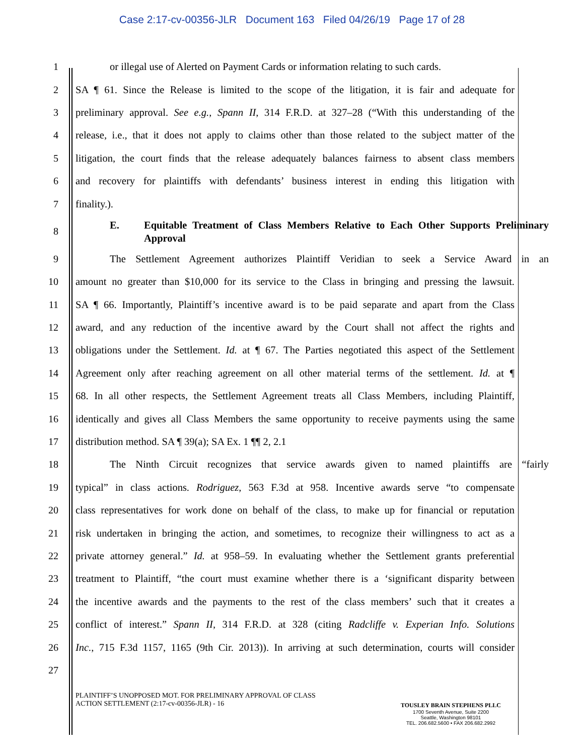Case 2:17-cv-00356-JLR Document 163 Filed 04/26/19 Page 17 of 28
1 or illegal use of Alerted on Payment Cards or information relating to such cards.
2 SA ¶ 61. Since the Release is limited to the scope of the litigation, it is fair and adequate for
3 preliminary approval. See e.g., Spann II, 314 F.R.D. at 327–28 (“With this understanding of the
4 release, i.e., that it does not apply to claims other than those related to the subject matter of the
5 litigation, the court finds that the release adequately balances fairness to absent class members
6 and recovery for plaintiffs with defendants’ business interest in ending this litigation with
7 finality.).
8 E. Equitable Treatment of Class Members Relative to Each Other Supports Preliminary Approval
9 The Settlement Agreement authorizes Plaintiff Veridian to seek a Service Award in an
10 amount no greater than $10,000 for its service to the Class in bringing and pressing the lawsuit.
11 SA ¶ 66. Importantly, Plaintiff’s incentive award is to be paid separate and apart from the Class
12 award, and any reduction of the incentive award by the Court shall not affect the rights and
13 obligations under the Settlement. Id. at ¶ 67. The Parties negotiated this aspect of the Settlement
14 Agreement only after reaching agreement on all other material terms of the settlement. Id. at ¶
15 68. In all other respects, the Settlement Agreement treats all Class Members, including Plaintiff,
16 identically and gives all Class Members the same opportunity to receive payments using the same
17 distribution method. SA ¶ 39(a); SA Ex. 1 ¶¶ 2, 2.1
18 The Ninth Circuit recognizes that service awards given to named plaintiffs are “fairly
19 typical” in class actions. Rodriguez, 563 F.3d at 958. Incentive awards serve “to compensate
20 class representatives for work done on behalf of the class, to make up for financial or reputation
21 risk undertaken in bringing the action, and sometimes, to recognize their willingness to act as a
22 private attorney general.” Id. at 958–59. In evaluating whether the Settlement grants preferential
23 treatment to Plaintiff, “the court must examine whether there is a ‘significant disparity between
24 the incentive awards and the payments to the rest of the class members’ such that it creates a
25 conflict of interest.” Spann II, 314 F.R.D. at 328 (citing Radcliffe v. Experian Info. Solutions
26 Inc., 715 F.3d 1157, 1165 (9th Cir. 2013)). In arriving at such determination, courts will consider
27
PLAINTIFF’S UNOPPOSED MOT. FOR PRELIMINARY APPROVAL OF CLASS
ACTION SETTLEMENT (2:17-cv-00356-JLR) - 16
TOUSLEY BRAIN STEPHENS PLLC
1700 Seventh Avenue, Suite 2200
Seattle, Washington 98101
TEL. 206.682.5600 • FAX 206.682.2992